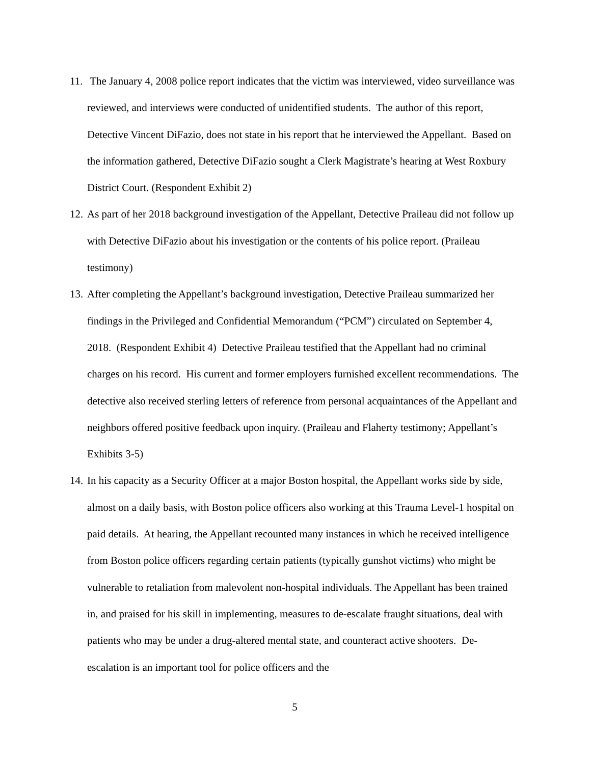11. The January 4, 2008 police report indicates that the victim was interviewed, video surveillance was reviewed, and interviews were conducted of unidentified students. The author of this report, Detective Vincent DiFazio, does not state in his report that he interviewed the Appellant. Based on the information gathered, Detective DiFazio sought a Clerk Magistrate’s hearing at West Roxbury District Court. (Respondent Exhibit 2)
12. As part of her 2018 background investigation of the Appellant, Detective Praileau did not follow up with Detective DiFazio about his investigation or the contents of his police report. (Praileau testimony)
13. After completing the Appellant’s background investigation, Detective Praileau summarized her findings in the Privileged and Confidential Memorandum (“PCM”) circulated on September 4, 2018. (Respondent Exhibit 4) Detective Praileau testified that the Appellant had no criminal charges on his record. His current and former employers furnished excellent recommendations. The detective also received sterling letters of reference from personal acquaintances of the Appellant and neighbors offered positive feedback upon inquiry. (Praileau and Flaherty testimony; Appellant’s Exhibits 3-5)
14. In his capacity as a Security Officer at a major Boston hospital, the Appellant works side by side, almost on a daily basis, with Boston police officers also working at this Trauma Level-1 hospital on paid details. At hearing, the Appellant recounted many instances in which he received intelligence from Boston police officers regarding certain patients (typically gunshot victims) who might be vulnerable to retaliation from malevolent non-hospital individuals. The Appellant has been trained in, and praised for his skill in implementing, measures to de-escalate fraught situations, deal with patients who may be under a drug-altered mental state, and counteract active shooters. De-escalation is an important tool for police officers and the
5